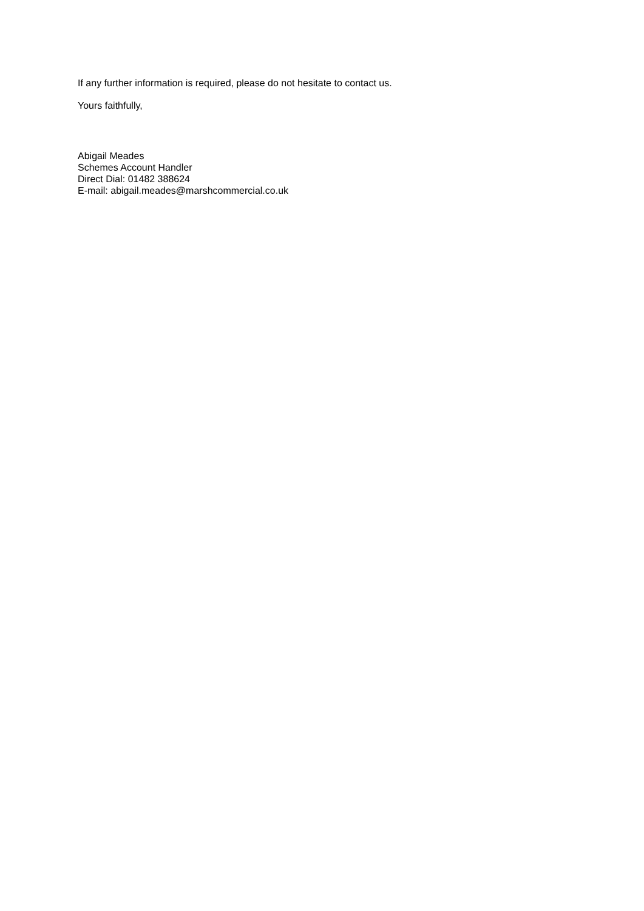If any further information is required, please do not hesitate to contact us.
Yours faithfully,
Abigail Meades
Schemes Account Handler
Direct Dial: 01482 388624
E-mail: abigail.meades@marshcommercial.co.uk